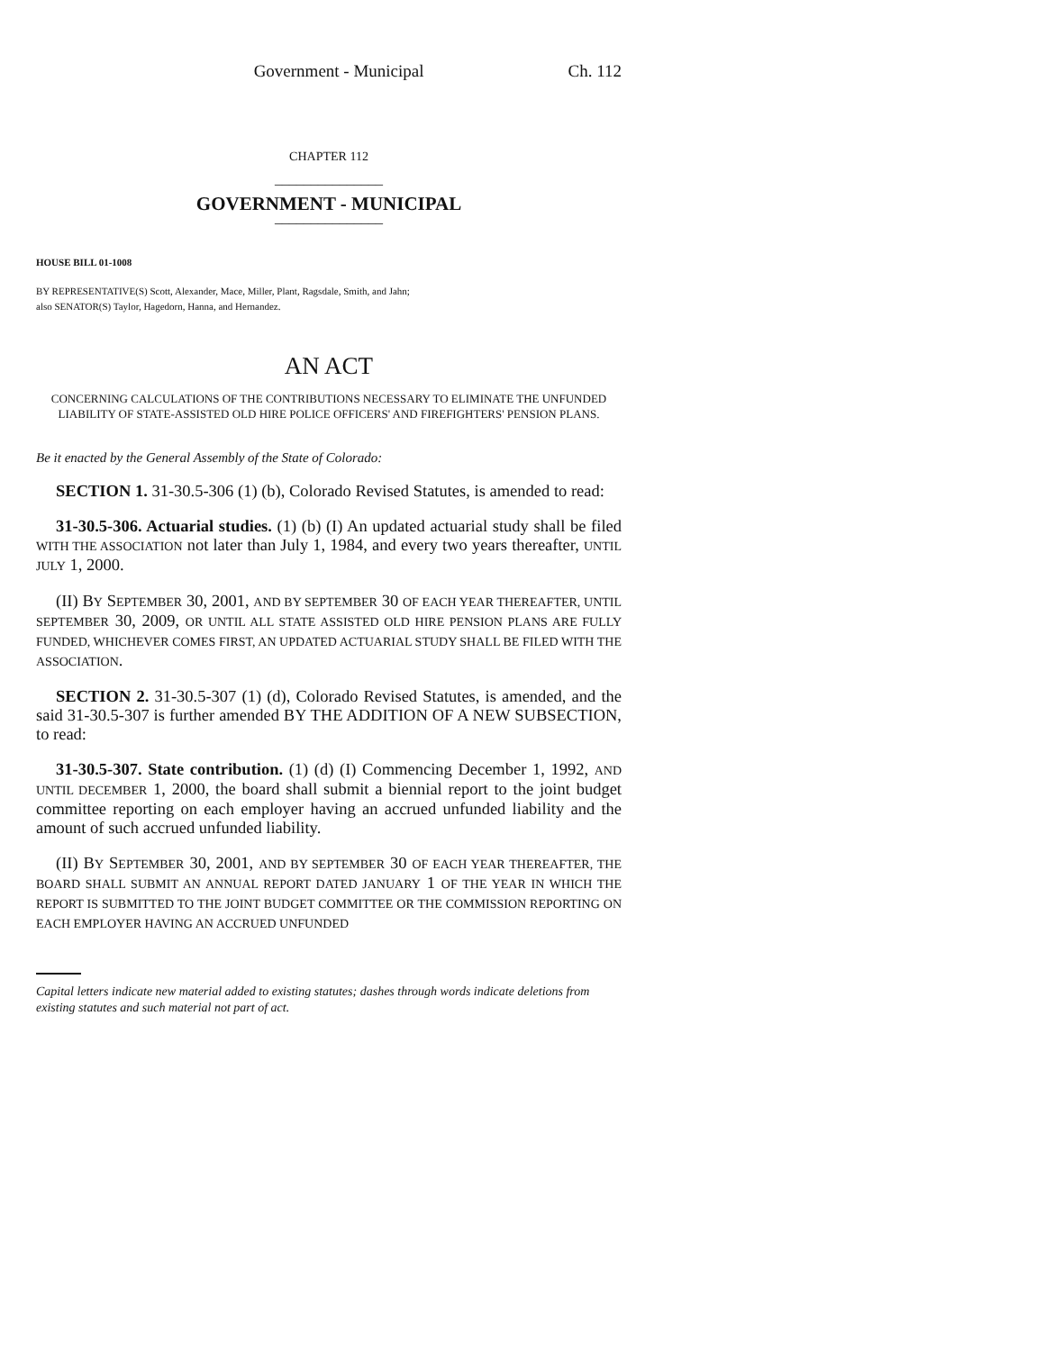Government - Municipal Ch. 112
CHAPTER 112
_______________
GOVERNMENT - MUNICIPAL
_______________
HOUSE BILL 01-1008
BY REPRESENTATIVE(S) Scott, Alexander, Mace, Miller, Plant, Ragsdale, Smith, and Jahn;
also SENATOR(S) Taylor, Hagedorn, Hanna, and Hernandez.
AN ACT
CONCERNING CALCULATIONS OF THE CONTRIBUTIONS NECESSARY TO ELIMINATE THE UNFUNDED LIABILITY OF STATE-ASSISTED OLD HIRE POLICE OFFICERS' AND FIREFIGHTERS' PENSION PLANS.
Be it enacted by the General Assembly of the State of Colorado:
SECTION 1. 31-30.5-306 (1) (b), Colorado Revised Statutes, is amended to read:
31-30.5-306. Actuarial studies. (1) (b) (I) An updated actuarial study shall be filed WITH THE ASSOCIATION not later than July 1, 1984, and every two years thereafter, UNTIL JULY 1, 2000.
(II) BY SEPTEMBER 30, 2001, AND BY SEPTEMBER 30 OF EACH YEAR THEREAFTER, UNTIL SEPTEMBER 30, 2009, OR UNTIL ALL STATE ASSISTED OLD HIRE PENSION PLANS ARE FULLY FUNDED, WHICHEVER COMES FIRST, AN UPDATED ACTUARIAL STUDY SHALL BE FILED WITH THE ASSOCIATION.
SECTION 2. 31-30.5-307 (1) (d), Colorado Revised Statutes, is amended, and the said 31-30.5-307 is further amended BY THE ADDITION OF A NEW SUBSECTION, to read:
31-30.5-307. State contribution. (1) (d) (I) Commencing December 1, 1992, AND UNTIL DECEMBER 1, 2000, the board shall submit a biennial report to the joint budget committee reporting on each employer having an accrued unfunded liability and the amount of such accrued unfunded liability.
(II) BY SEPTEMBER 30, 2001, AND BY SEPTEMBER 30 OF EACH YEAR THEREAFTER, THE BOARD SHALL SUBMIT AN ANNUAL REPORT DATED JANUARY 1 OF THE YEAR IN WHICH THE REPORT IS SUBMITTED TO THE JOINT BUDGET COMMITTEE OR THE COMMISSION REPORTING ON EACH EMPLOYER HAVING AN ACCRUED UNFUNDED
Capital letters indicate new material added to existing statutes; dashes through words indicate deletions from existing statutes and such material not part of act.